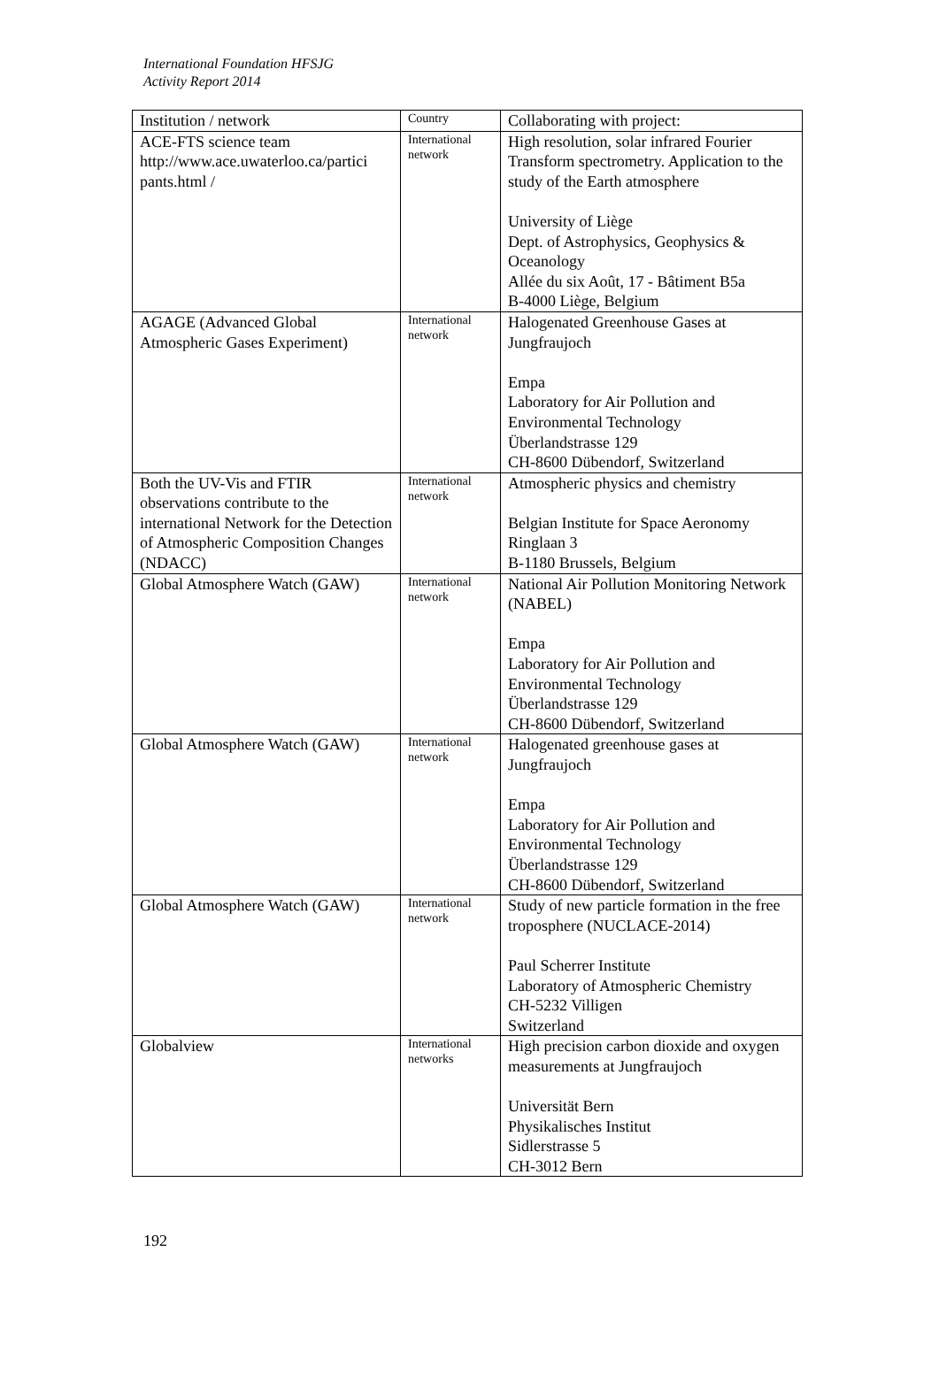International Foundation HFSJG
Activity Report 2014
| Institution / network | Country | Collaborating with project: |
| ACE-FTS science team http://www.ace.uwaterloo.ca/partici pants.html / | International network | High resolution, solar infrared Fourier Transform spectrometry. Application to the study of the Earth atmosphere University of Liège Dept. of Astrophysics, Geophysics & Oceanology Allée du six Août, 17 - Bâtiment B5a B-4000 Liège, Belgium |
| AGAGE (Advanced Global Atmospheric Gases Experiment) | International network | Halogenated Greenhouse Gases at Jungfraujoch Empa Laboratory for Air Pollution and Environmental Technology Überlandstrasse 129 CH-8600 Dübendorf, Switzerland |
| Both the UV-Vis and FTIR observations contribute to the international Network for the Detection of Atmospheric Composition Changes (NDACC) | International network | Atmospheric physics and chemistry Belgian Institute for Space Aeronomy Ringlaan 3 B-1180 Brussels, Belgium |
| Global Atmosphere Watch (GAW) | International network | National Air Pollution Monitoring Network (NABEL) Empa Laboratory for Air Pollution and Environmental Technology Überlandstrasse 129 CH-8600 Dübendorf, Switzerland |
| Global Atmosphere Watch (GAW) | International network | Halogenated greenhouse gases at Jungfraujoch Empa Laboratory for Air Pollution and Environmental Technology Überlandstrasse 129 CH-8600 Dübendorf, Switzerland |
| Global Atmosphere Watch (GAW) | International network | Study of new particle formation in the free troposphere (NUCLACE-2014) Paul Scherrer Institute Laboratory of Atmospheric Chemistry CH-5232 Villigen Switzerland |
| Globalview | International networks | High precision carbon dioxide and oxygen measurements at Jungfraujoch Universität Bern Physikalisches Institut Sidlerstrasse 5 CH-3012 Bern |
192